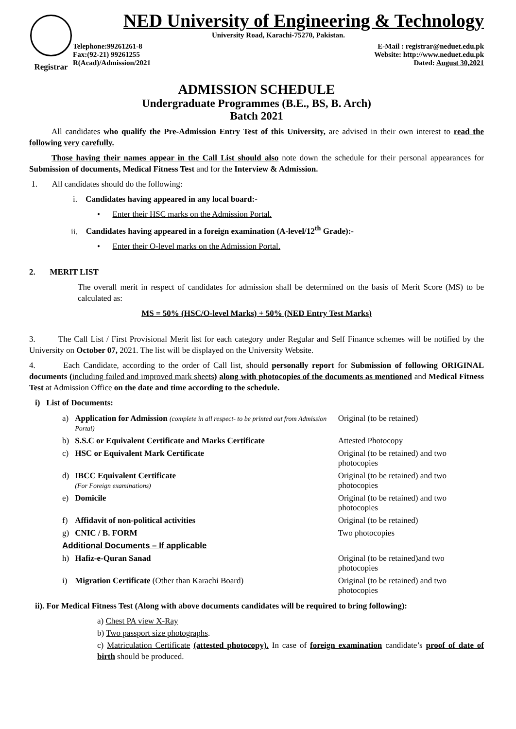Registrar
NED University of Engineering & Technology
University Road, Karachi-75270, Pakistan.
Telephone:99261261-8
Fax:(92-21) 99261255
R(Acad)/Admission/2021
E-Mail : registrar@neduet.edu.pk
Website: http://www.neduet.edu.pk
Dated: August 30,2021
ADMISSION SCHEDULE
Undergraduate Programmes (B.E., BS, B. Arch)
Batch 2021
All candidates who qualify the Pre-Admission Entry Test of this University, are advised in their own interest to read the following very carefully.
Those having their names appear in the Call List should also note down the schedule for their personal appearances for Submission of documents, Medical Fitness Test and for the Interview & Admission.
1. All candidates should do the following:
i. Candidates having appeared in any local board:-
• Enter their HSC marks on the Admission Portal.
ii. Candidates having appeared in a foreign examination (A-level/12<sup>th</sup> Grade):-
• Enter their O-level marks on the Admission Portal.
2. MERIT LIST
The overall merit in respect of candidates for admission shall be determined on the basis of Merit Score (MS) to be calculated as:
MS = 50% (HSC/O-level Marks) + 50% (NED Entry Test Marks)
3. The Call List / First Provisional Merit list for each category under Regular and Self Finance schemes will be notified by the University on October 07, 2021. The list will be displayed on the University Website.
4. Each Candidate, according to the order of Call list, should personally report for Submission of following ORIGINAL documents (including failed and improved mark sheets) along with photocopies of the documents as mentioned and Medical Fitness Test at Admission Office on the date and time according to the schedule.
i) List of Documents:
| a) | Application for Admission (complete in all respect- to be printed out from Admission Portal) | Original (to be retained) |
| b) | S.S.C or Equivalent Certificate and Marks Certificate | Attested Photocopy |
| c) | HSC or Equivalent Mark Certificate | Original (to be retained) and two photocopies |
| d) | IBCC Equivalent Certificate (For Foreign examinations) | Original (to be retained) and two photocopies |
| e) | Domicile | Original (to be retained) and two photocopies |
| f) | Affidavit of non-political activities | Original (to be retained) |
| g) | CNIC / B. FORM | Two photocopies |
| Additional Documents – If applicable | | |
| h) | Hafiz-e-Quran Sanad | Original (to be retained)and two photocopies |
| i) | Migration Certificate (Other than Karachi Board) | Original (to be retained) and two photocopies |
ii). For Medical Fitness Test (Along with above documents candidates will be required to bring following):
a) Chest PA view X-Ray
b) Two passport size photographs.
c) Matriculation Certificate (attested photocopy). In case of foreign examination candidate’s proof of date of birth should be produced.